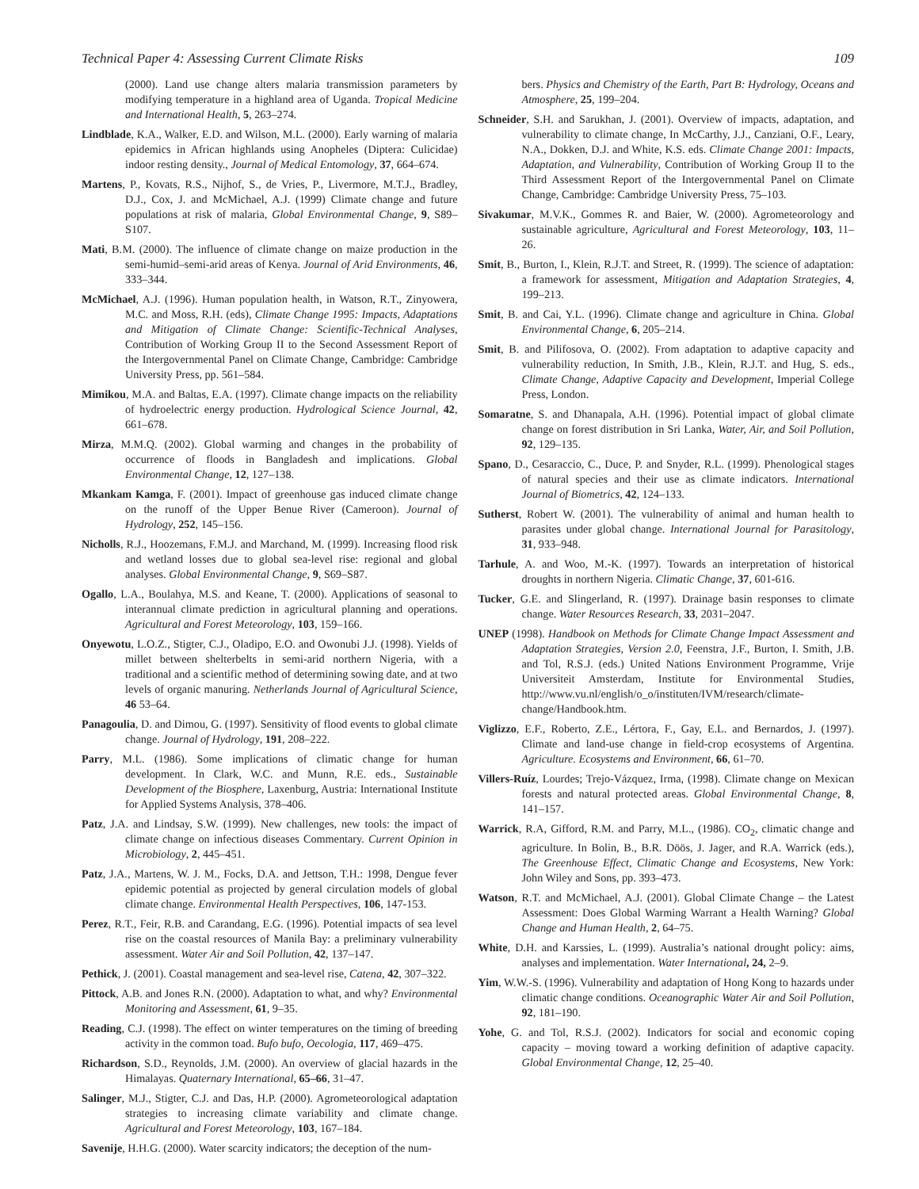Technical Paper 4: Assessing Current Climate Risks 109
(2000). Land use change alters malaria transmission parameters by modifying temperature in a highland area of Uganda. Tropical Medicine and International Health, 5, 263–274.
Lindblade, K.A., Walker, E.D. and Wilson, M.L. (2000). Early warning of malaria epidemics in African highlands using Anopheles (Diptera: Culicidae) indoor resting density., Journal of Medical Entomology, 37, 664–674.
Martens, P., Kovats, R.S., Nijhof, S., de Vries, P., Livermore, M.T.J., Bradley, D.J., Cox, J. and McMichael, A.J. (1999) Climate change and future populations at risk of malaria, Global Environmental Change, 9, S89–S107.
Mati, B.M. (2000). The influence of climate change on maize production in the semi-humid–semi-arid areas of Kenya. Journal of Arid Environments, 46, 333–344.
McMichael, A.J. (1996). Human population health, in Watson, R.T., Zinyowera, M.C. and Moss, R.H. (eds), Climate Change 1995: Impacts, Adaptations and Mitigation of Climate Change: Scientific-Technical Analyses, Contribution of Working Group II to the Second Assessment Report of the Intergovernmental Panel on Climate Change, Cambridge: Cambridge University Press, pp. 561–584.
Mimikou, M.A. and Baltas, E.A. (1997). Climate change impacts on the reliability of hydroelectric energy production. Hydrological Science Journal, 42, 661–678.
Mirza, M.M.Q. (2002). Global warming and changes in the probability of occurrence of floods in Bangladesh and implications. Global Environmental Change, 12, 127–138.
Mkankam Kamga, F. (2001). Impact of greenhouse gas induced climate change on the runoff of the Upper Benue River (Cameroon). Journal of Hydrology, 252, 145–156.
Nicholls, R.J., Hoozemans, F.M.J. and Marchand, M. (1999). Increasing flood risk and wetland losses due to global sea-level rise: regional and global analyses. Global Environmental Change, 9, S69–S87.
Ogallo, L.A., Boulahya, M.S. and Keane, T. (2000). Applications of seasonal to interannual climate prediction in agricultural planning and operations. Agricultural and Forest Meteorology, 103, 159–166.
Onyewotu, L.O.Z., Stigter, C.J., Oladipo, E.O. and Owonubi J.J. (1998). Yields of millet between shelterbelts in semi-arid northern Nigeria, with a traditional and a scientific method of determining sowing date, and at two levels of organic manuring. Netherlands Journal of Agricultural Science, 46 53–64.
Panagoulia, D. and Dimou, G. (1997). Sensitivity of flood events to global climate change. Journal of Hydrology, 191, 208–222.
Parry, M.L. (1986). Some implications of climatic change for human development. In Clark, W.C. and Munn, R.E. eds., Sustainable Development of the Biosphere, Laxenburg, Austria: International Institute for Applied Systems Analysis, 378–406.
Patz, J.A. and Lindsay, S.W. (1999). New challenges, new tools: the impact of climate change on infectious diseases Commentary. Current Opinion in Microbiology, 2, 445–451.
Patz, J.A., Martens, W. J. M., Focks, D.A. and Jettson, T.H.: 1998, Dengue fever epidemic potential as projected by general circulation models of global climate change. Environmental Health Perspectives, 106, 147-153.
Perez, R.T., Feir, R.B. and Carandang, E.G. (1996). Potential impacts of sea level rise on the coastal resources of Manila Bay: a preliminary vulnerability assessment. Water Air and Soil Pollution, 42, 137–147.
Pethick, J. (2001). Coastal management and sea-level rise, Catena, 42, 307–322.
Pittock, A.B. and Jones R.N. (2000). Adaptation to what, and why? Environmental Monitoring and Assessment, 61, 9–35.
Reading, C.J. (1998). The effect on winter temperatures on the timing of breeding activity in the common toad. Bufo bufo, Oecologia, 117, 469–475.
Richardson, S.D., Reynolds, J.M. (2000). An overview of glacial hazards in the Himalayas. Quaternary International, 65–66, 31–47.
Salinger, M.J., Stigter, C.J. and Das, H.P. (2000). Agrometeorological adaptation strategies to increasing climate variability and climate change. Agricultural and Forest Meteorology, 103, 167–184.
Savenije, H.H.G. (2000). Water scarcity indicators; the deception of the num-
bers. Physics and Chemistry of the Earth, Part B: Hydrology, Oceans and Atmosphere, 25, 199–204.
Schneider, S.H. and Sarukhan, J. (2001). Overview of impacts, adaptation, and vulnerability to climate change, In McCarthy, J.J., Canziani, O.F., Leary, N.A., Dokken, D.J. and White, K.S. eds. Climate Change 2001: Impacts, Adaptation, and Vulnerability, Contribution of Working Group II to the Third Assessment Report of the Intergovernmental Panel on Climate Change, Cambridge: Cambridge University Press, 75–103.
Sivakumar, M.V.K., Gommes R. and Baier, W. (2000). Agrometeorology and sustainable agriculture, Agricultural and Forest Meteorology, 103, 11–26.
Smit, B., Burton, I., Klein, R.J.T. and Street, R. (1999). The science of adaptation: a framework for assessment, Mitigation and Adaptation Strategies, 4, 199–213.
Smit, B. and Cai, Y.L. (1996). Climate change and agriculture in China. Global Environmental Change, 6, 205–214.
Smit, B. and Pilifosova, O. (2002). From adaptation to adaptive capacity and vulnerability reduction, In Smith, J.B., Klein, R.J.T. and Hug, S. eds., Climate Change, Adaptive Capacity and Development, Imperial College Press, London.
Somaratne, S. and Dhanapala, A.H. (1996). Potential impact of global climate change on forest distribution in Sri Lanka, Water, Air, and Soil Pollution, 92, 129–135.
Spano, D., Cesaraccio, C., Duce, P. and Snyder, R.L. (1999). Phenological stages of natural species and their use as climate indicators. International Journal of Biometrics, 42, 124–133.
Sutherst, Robert W. (2001). The vulnerability of animal and human health to parasites under global change. International Journal for Parasitology, 31, 933–948.
Tarhule, A. and Woo, M.-K. (1997). Towards an interpretation of historical droughts in northern Nigeria. Climatic Change, 37, 601-616.
Tucker, G.E. and Slingerland, R. (1997). Drainage basin responses to climate change. Water Resources Research, 33, 2031–2047.
UNEP (1998). Handbook on Methods for Climate Change Impact Assessment and Adaptation Strategies, Version 2.0, Feenstra, J.F., Burton, I. Smith, J.B. and Tol, R.S.J. (eds.) United Nations Environment Programme, Vrije Universiteit Amsterdam, Institute for Environmental Studies, http://www.vu.nl/english/o_o/instituten/IVM/research/climate-change/Handbook.htm.
Viglizzo, E.F., Roberto, Z.E., Lértora, F., Gay, E.L. and Bernardos, J. (1997). Climate and land-use change in field-crop ecosystems of Argentina. Agriculture. Ecosystems and Environment, 66, 61–70.
Villers-Ruíz, Lourdes; Trejo-Vázquez, Irma, (1998). Climate change on Mexican forests and natural protected areas. Global Environmental Change, 8, 141–157.
Warrick, R.A, Gifford, R.M. and Parry, M.L., (1986). CO<sub>2</sub>, climatic change and agriculture. In Bolin, B., B.R. Döös, J. Jager, and R.A. Warrick (eds.), The Greenhouse Effect, Climatic Change and Ecosystems, New York: John Wiley and Sons, pp. 393–473.
Watson, R.T. and McMichael, A.J. (2001). Global Climate Change – the Latest Assessment: Does Global Warming Warrant a Health Warning? Global Change and Human Health, 2, 64–75.
White, D.H. and Karssies, L. (1999). Australia’s national drought policy: aims, analyses and implementation. Water International, 24, 2–9.
Yim, W.W.-S. (1996). Vulnerability and adaptation of Hong Kong to hazards under climatic change conditions. Oceanographic Water Air and Soil Pollution, 92, 181–190.
Yohe, G. and Tol, R.S.J. (2002). Indicators for social and economic coping capacity – moving toward a working definition of adaptive capacity. Global Environmental Change, 12, 25–40.